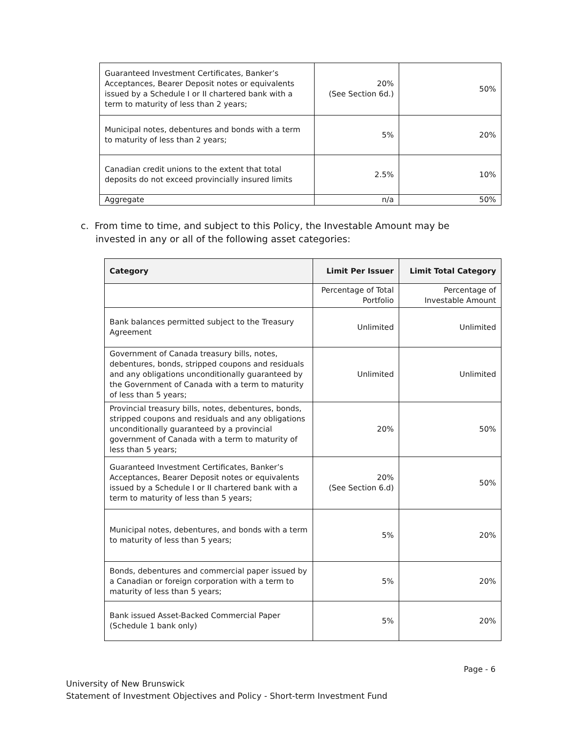| Guaranteed Investment Certificates, Banker’s Acceptances, Bearer Deposit notes or equivalents issued by a Schedule I or II chartered bank with a term to maturity of less than 2 years; | 20% (See Section 6d.) | 50% |
| Municipal notes, debentures and bonds with a term to maturity of less than 2 years; | 5% | 20% |
| Canadian credit unions to the extent that total deposits do not exceed provincially insured limits | 2.5% | 10% |
| Aggregate | n/a | 50% |
c. From time to time, and subject to this Policy, the Investable Amount may be
invested in any or all of the following asset categories:
| Category | Limit Per Issuer | Limit Total Category |
| --- | --- | --- |
| | Percentage of Total Portfolio | Percentage of Investable Amount |
| Bank balances permitted subject to the Treasury Agreement | Unlimited | Unlimited |
| Government of Canada treasury bills, notes, debentures, bonds, stripped coupons and residuals and any obligations unconditionally guaranteed by the Government of Canada with a term to maturity of less than 5 years; | Unlimited | Unlimited |
| Provincial treasury bills, notes, debentures, bonds, stripped coupons and residuals and any obligations unconditionally guaranteed by a provincial government of Canada with a term to maturity of less than 5 years; | 20% | 50% |
| Guaranteed Investment Certificates, Banker’s Acceptances, Bearer Deposit notes or equivalents issued by a Schedule I or II chartered bank with a term to maturity of less than 5 years; | 20% (See Section 6.d) | 50% |
| Municipal notes, debentures, and bonds with a term to maturity of less than 5 years; | 5% | 20% |
| Bonds, debentures and commercial paper issued by a Canadian or foreign corporation with a term to maturity of less than 5 years; | 5% | 20% |
| Bank issued Asset-Backed Commercial Paper (Schedule 1 bank only) | 5% | 20% |
Page - 6
University of New Brunswick
Statement of Investment Objectives and Policy - Short-term Investment Fund